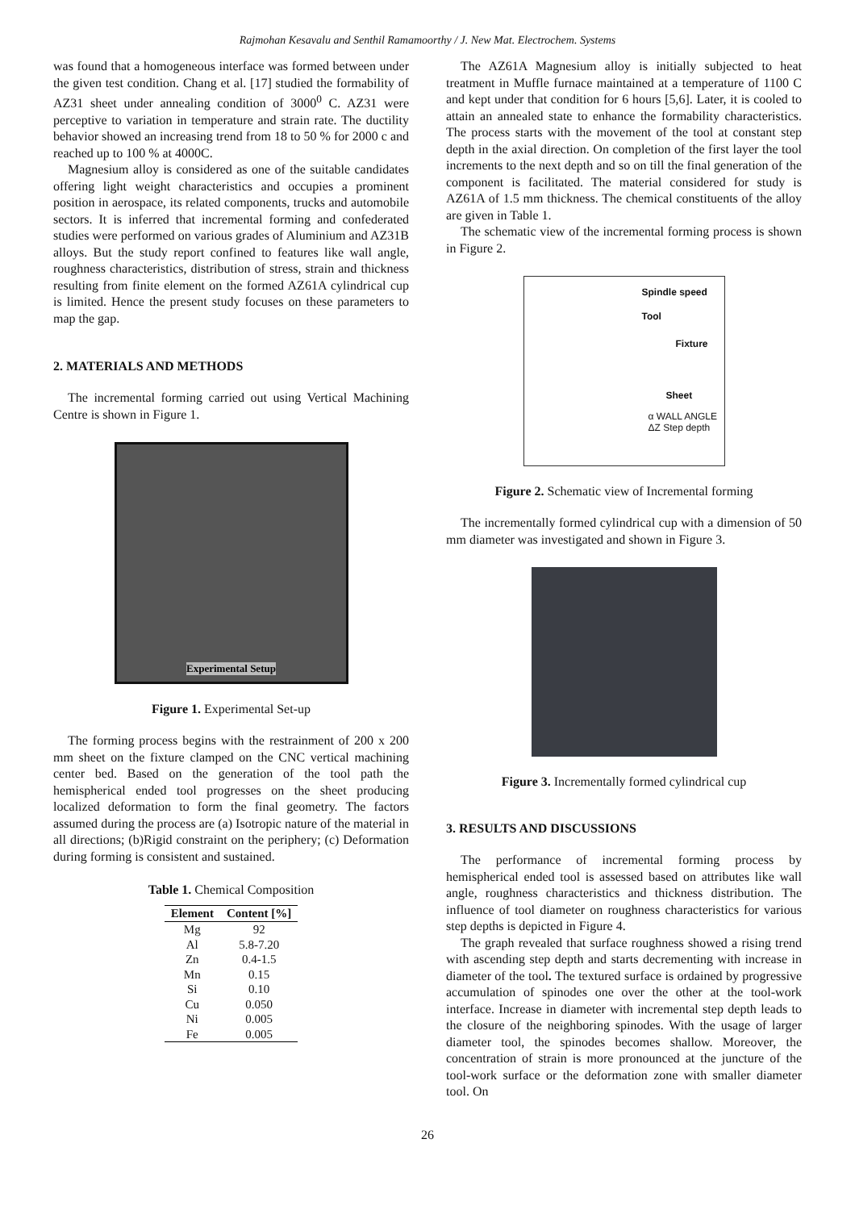Rajmohan Kesavalu and Senthil Ramamoorthy / J. New Mat. Electrochem. Systems
was found that a homogeneous interface was formed between under the given test condition. Chang et al. [17] studied the formability of AZ31 sheet under annealing condition of 3000<sup>0</sup> C. AZ31 were perceptive to variation in temperature and strain rate. The ductility behavior showed an increasing trend from 18 to 50 % for 2000 c and reached up to 100 % at 4000C.
Magnesium alloy is considered as one of the suitable candidates offering light weight characteristics and occupies a prominent position in aerospace, its related components, trucks and automobile sectors. It is inferred that incremental forming and confederated studies were performed on various grades of Aluminium and AZ31B alloys. But the study report confined to features like wall angle, roughness characteristics, distribution of stress, strain and thickness resulting from finite element on the formed AZ61A cylindrical cup is limited. Hence the present study focuses on these parameters to map the gap.
2. MATERIALS AND METHODS
The incremental forming carried out using Vertical Machining Centre is shown in Figure 1.
Experimental Setup
Figure 1. Experimental Set-up
The forming process begins with the restrainment of 200 x 200 mm sheet on the fixture clamped on the CNC vertical machining center bed. Based on the generation of the tool path the hemispherical ended tool progresses on the sheet producing localized deformation to form the final geometry. The factors assumed during the process are (a) Isotropic nature of the material in all directions; (b)Rigid constraint on the periphery; (c) Deformation during forming is consistent and sustained.
Table 1. Chemical Composition
| Element | Content [%] |
| --- | --- |
| Mg | 92 |
| Al | 5.8-7.20 |
| Zn | 0.4-1.5 |
| Mn | 0.15 |
| Si | 0.10 |
| Cu | 0.050 |
| Ni | 0.005 |
| Fe | 0.005 |
The AZ61A Magnesium alloy is initially subjected to heat treatment in Muffle furnace maintained at a temperature of 1100 C and kept under that condition for 6 hours [5,6]. Later, it is cooled to attain an annealed state to enhance the formability characteristics. The process starts with the movement of the tool at constant step depth in the axial direction. On completion of the first layer the tool increments to the next depth and so on till the final generation of the component is facilitated. The material considered for study is AZ61A of 1.5 mm thickness. The chemical constituents of the alloy are given in Table 1.
The schematic view of the incremental forming process is shown in Figure 2.
Spindle speed
Tool
Fixture
Sheet
α WALL ANGLE
ΔZ Step depth
Figure 2. Schematic view of Incremental forming
The incrementally formed cylindrical cup with a dimension of 50 mm diameter was investigated and shown in Figure 3.
Figure 3. Incrementally formed cylindrical cup
3. RESULTS AND DISCUSSIONS
The performance of incremental forming process by hemispherical ended tool is assessed based on attributes like wall angle, roughness characteristics and thickness distribution. The influence of tool diameter on roughness characteristics for various step depths is depicted in Figure 4.
The graph revealed that surface roughness showed a rising trend with ascending step depth and starts decrementing with increase in diameter of the tool. The textured surface is ordained by progressive accumulation of spinodes one over the other at the tool-work interface. Increase in diameter with incremental step depth leads to the closure of the neighboring spinodes. With the usage of larger diameter tool, the spinodes becomes shallow. Moreover, the concentration of strain is more pronounced at the juncture of the tool-work surface or the deformation zone with smaller diameter tool. On
26